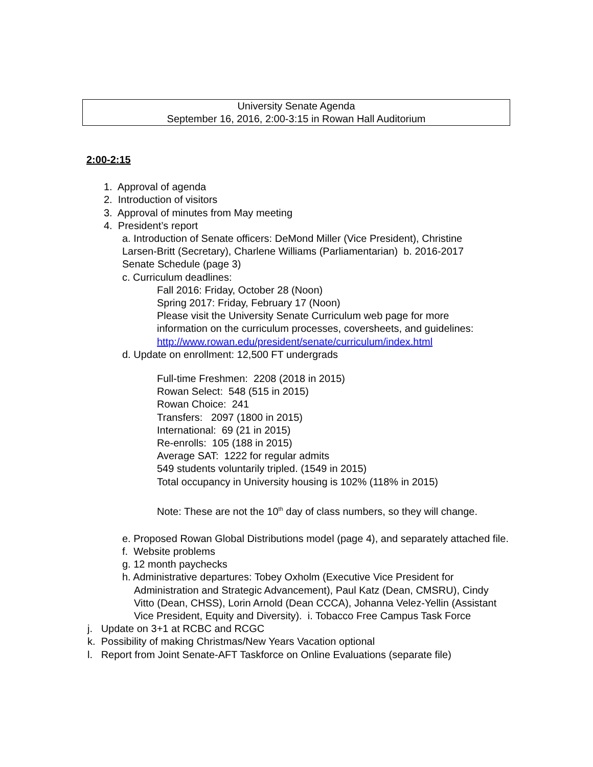University Senate Agenda
September 16, 2016, 2:00-3:15 in Rowan Hall Auditorium
2:00-2:15
1. Approval of agenda
2. Introduction of visitors
3. Approval of minutes from May meeting
4. President’s report
a. Introduction of Senate officers: DeMond Miller (Vice President), Christine Larsen-Britt (Secretary), Charlene Williams (Parliamentarian) b. 2016-2017 Senate Schedule (page 3)
c. Curriculum deadlines:
Fall 2016: Friday, October 28 (Noon)
Spring 2017: Friday, February 17 (Noon)
Please visit the University Senate Curriculum web page for more information on the curriculum processes, coversheets, and guidelines: http://www.rowan.edu/president/senate/curriculum/index.html
d. Update on enrollment: 12,500 FT undergrads
Full-time Freshmen: 2208 (2018 in 2015)
Rowan Select: 548 (515 in 2015)
Rowan Choice: 241
Transfers: 2097 (1800 in 2015)
International: 69 (21 in 2015)
Re-enrolls: 105 (188 in 2015)
Average SAT: 1222 for regular admits
549 students voluntarily tripled. (1549 in 2015)
Total occupancy in University housing is 102% (118% in 2015)
Note: These are not the 10<sup>th</sup> day of class numbers, so they will change.
e. Proposed Rowan Global Distributions model (page 4), and separately attached file.
f. Website problems
g. 12 month paychecks
h. Administrative departures: Tobey Oxholm (Executive Vice President for Administration and Strategic Advancement), Paul Katz (Dean, CMSRU), Cindy Vitto (Dean, CHSS), Lorin Arnold (Dean CCCA), Johanna Velez-Yellin (Assistant Vice President, Equity and Diversity). i. Tobacco Free Campus Task Force
j. Update on 3+1 at RCBC and RCGC
k. Possibility of making Christmas/New Years Vacation optional
l. Report from Joint Senate-AFT Taskforce on Online Evaluations (separate file)